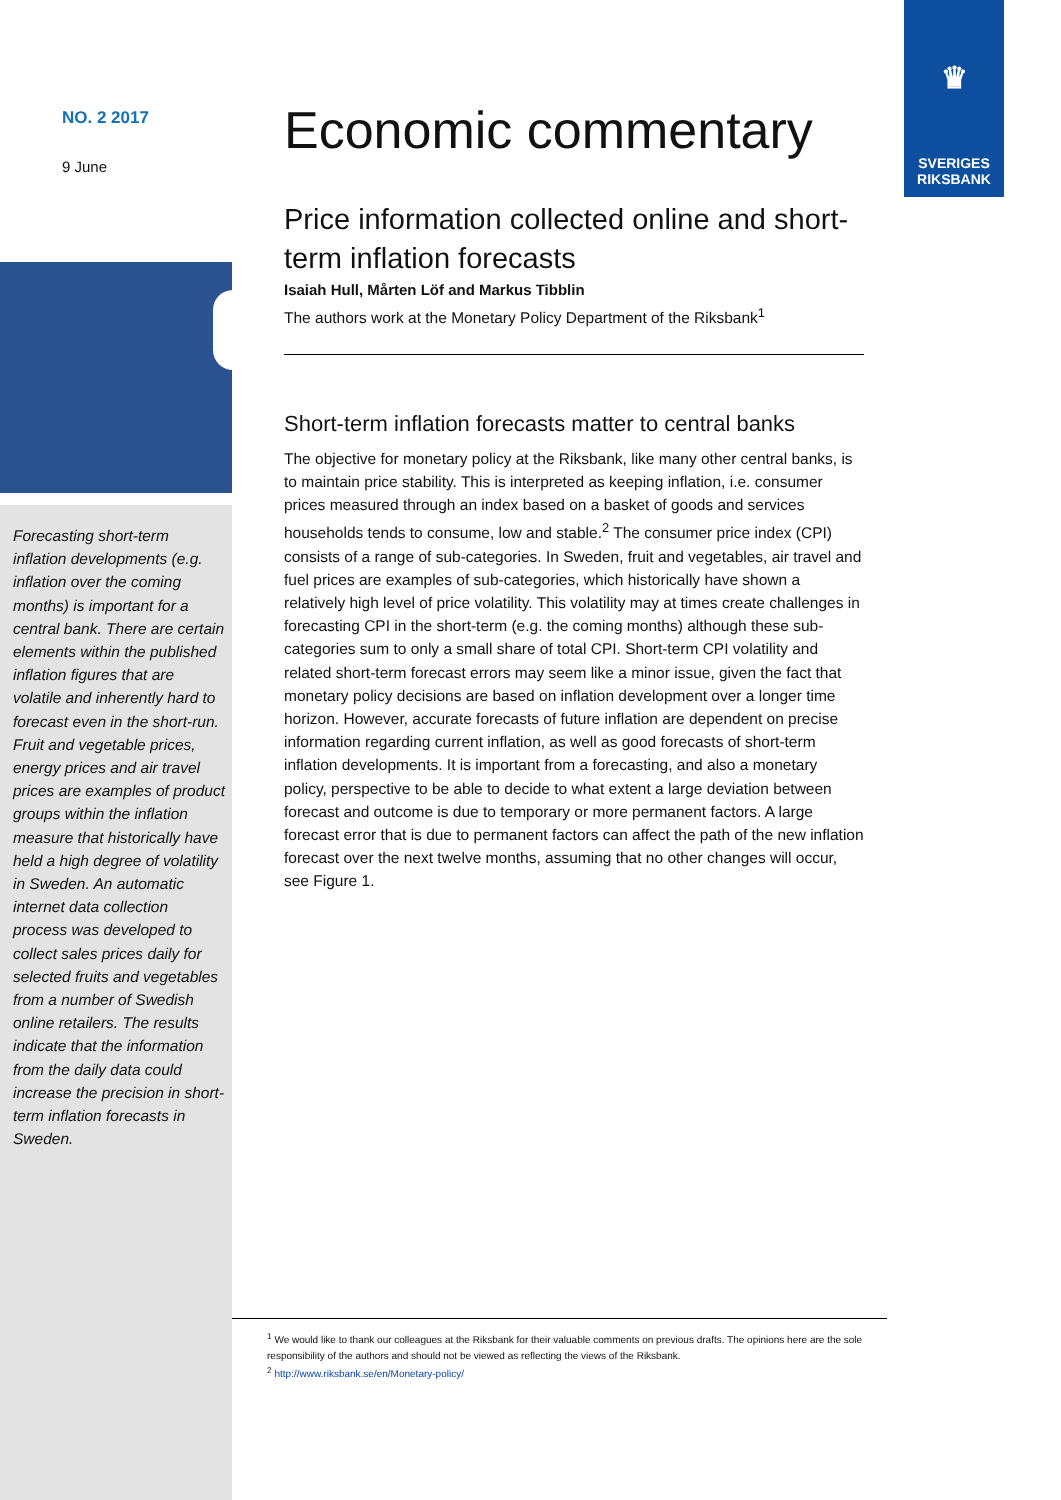♛
SVERIGES
RIKSBANK
NO. 2 2017
9 June
Forecasting short-term inflation developments (e.g. inflation over the coming months) is important for a central bank. There are certain elements within the published inflation figures that are volatile and inherently hard to forecast even in the short-run. Fruit and vegetable prices, energy prices and air travel prices are examples of product groups within the inflation measure that historically have held a high degree of volatility in Sweden. An automatic internet data collection process was developed to collect sales prices daily for selected fruits and vegetables from a number of Swedish online retailers. The results indicate that the information from the daily data could increase the precision in short-term inflation forecasts in Sweden.
Economic commentary
Price information collected online and short-term inflation forecasts
Isaiah Hull, Mårten Löf and Markus Tibblin
The authors work at the Monetary Policy Department of the Riksbank<sup>1</sup>
Short-term inflation forecasts matter to central banks
The objective for monetary policy at the Riksbank, like many other central banks, is to maintain price stability. This is interpreted as keeping inflation, i.e. consumer prices measured through an index based on a basket of goods and services households tends to consume, low and stable.<sup>2</sup> The consumer price index (CPI) consists of a range of sub-categories. In Sweden, fruit and vegetables, air travel and fuel prices are examples of sub-categories, which historically have shown a relatively high level of price volatility. This volatility may at times create challenges in forecasting CPI in the short-term (e.g. the coming months) although these sub-categories sum to only a small share of total CPI. Short-term CPI volatility and related short-term forecast errors may seem like a minor issue, given the fact that monetary policy decisions are based on inflation development over a longer time horizon. However, accurate forecasts of future inflation are dependent on precise information regarding current inflation, as well as good forecasts of short-term inflation developments. It is important from a forecasting, and also a monetary policy, perspective to be able to decide to what extent a large deviation between forecast and outcome is due to temporary or more permanent factors. A large forecast error that is due to permanent factors can affect the path of the new inflation forecast over the next twelve months, assuming that no other changes will occur, see Figure 1.
<sup>1</sup> We would like to thank our colleagues at the Riksbank for their valuable comments on previous drafts. The opinions here are the sole responsibility of the authors and should not be viewed as reflecting the views of the Riksbank.
<sup>2</sup> http://www.riksbank.se/en/Monetary-policy/